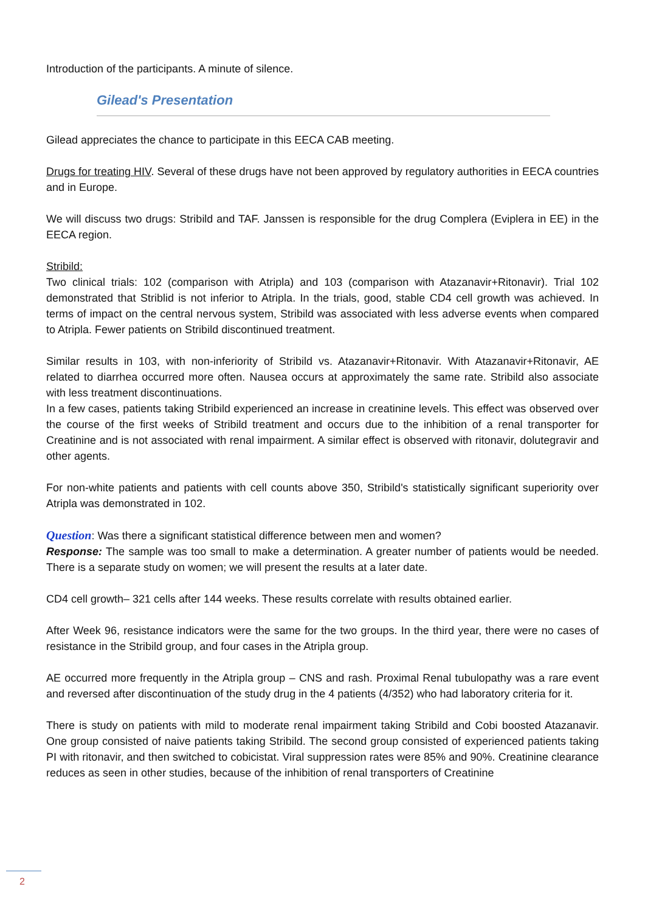Introduction of the participants. A minute of silence.
Gilead's Presentation
Gilead appreciates the chance to participate in this EECA CAB meeting.
Drugs for treating HIV. Several of these drugs have not been approved by regulatory authorities in EECA countries and in Europe.
We will discuss two drugs: Stribild and TAF. Janssen is responsible for the drug Complera (Eviplera in EE) in the EECA region.
Stribild:
Two clinical trials: 102 (comparison with Atripla) and 103 (comparison with Atazanavir+Ritonavir). Trial 102 demonstrated that Striblid is not inferior to Atripla. In the trials, good, stable CD4 cell growth was achieved. In terms of impact on the central nervous system, Stribild was associated with less adverse events when compared to Atripla. Fewer patients on Stribild discontinued treatment.
Similar results in 103, with non-inferiority of Stribild vs. Atazanavir+Ritonavir. With Atazanavir+Ritonavir, AE related to diarrhea occurred more often. Nausea occurs at approximately the same rate. Stribild also associate with less treatment discontinuations.
In a few cases, patients taking Stribild experienced an increase in creatinine levels. This effect was observed over the course of the first weeks of Stribild treatment and occurs due to the inhibition of a renal transporter for Creatinine and is not associated with renal impairment. A similar effect is observed with ritonavir, dolutegravir and other agents.
For non-white patients and patients with cell counts above 350, Stribild's statistically significant superiority over Atripla was demonstrated in 102.
Question: Was there a significant statistical difference between men and women?
Response: The sample was too small to make a determination. A greater number of patients would be needed. There is a separate study on women; we will present the results at a later date.
CD4 cell growth– 321 cells after 144 weeks. These results correlate with results obtained earlier.
After Week 96, resistance indicators were the same for the two groups. In the third year, there were no cases of resistance in the Stribild group, and four cases in the Atripla group.
AE occurred more frequently in the Atripla group – CNS and rash. Proximal Renal tubulopathy was a rare event and reversed after discontinuation of the study drug in the 4 patients (4/352) who had laboratory criteria for it.
There is study on patients with mild to moderate renal impairment taking Stribild and Cobi boosted Atazanavir. One group consisted of naive patients taking Stribild. The second group consisted of experienced patients taking PI with ritonavir, and then switched to cobicistat. Viral suppression rates were 85% and 90%. Creatinine clearance reduces as seen in other studies, because of the inhibition of renal transporters of Creatinine
2